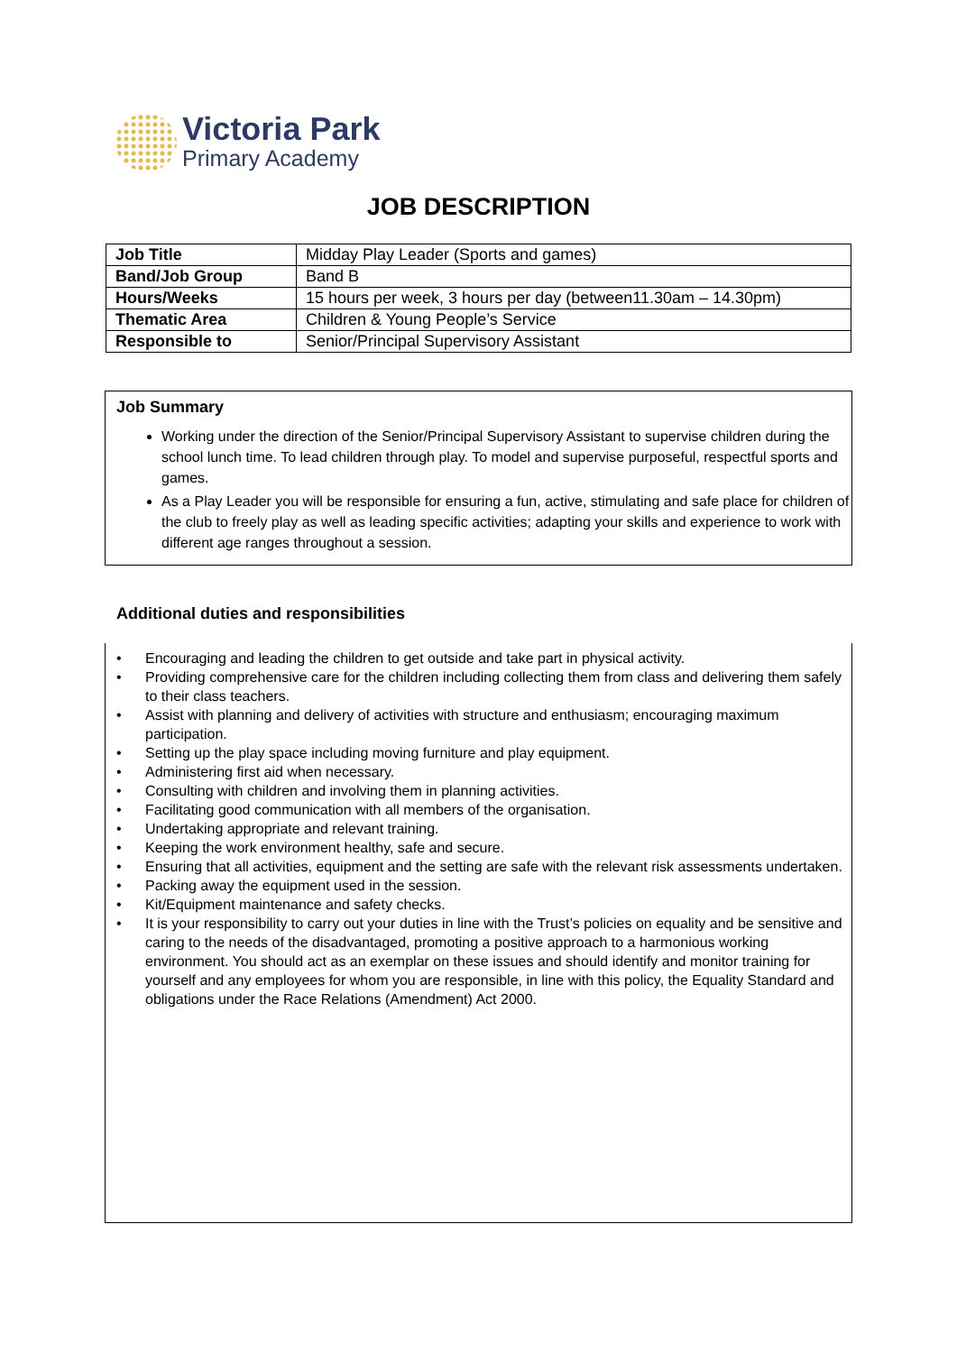Victoria Park
Primary Academy
JOB DESCRIPTION
| Job Title | Midday Play Leader (Sports and games) |
| Band/Job Group | Band B |
| Hours/Weeks | 15 hours per week, 3 hours per day (between11.30am – 14.30pm) |
| Thematic Area | Children & Young People’s Service |
| Responsible to | Senior/Principal Supervisory Assistant |
Job Summary
Working under the direction of the Senior/Principal Supervisory Assistant to supervise children during the school lunch time. To lead children through play. To model and supervise purposeful, respectful sports and games.
As a Play Leader you will be responsible for ensuring a fun, active, stimulating and safe place for children of the club to freely play as well as leading specific activities; adapting your skills and experience to work with different age ranges throughout a session.
Additional duties and responsibilities
• Encouraging and leading the children to get outside and take part in physical activity.
• Providing comprehensive care for the children including collecting them from class and delivering them safely to their class teachers.
• Assist with planning and delivery of activities with structure and enthusiasm; encouraging maximum participation.
• Setting up the play space including moving furniture and play equipment.
• Administering first aid when necessary.
• Consulting with children and involving them in planning activities.
• Facilitating good communication with all members of the organisation.
• Undertaking appropriate and relevant training.
• Keeping the work environment healthy, safe and secure.
• Ensuring that all activities, equipment and the setting are safe with the relevant risk assessments undertaken.
• Packing away the equipment used in the session.
• Kit/Equipment maintenance and safety checks.
• It is your responsibility to carry out your duties in line with the Trust’s policies on equality and be sensitive and caring to the needs of the disadvantaged, promoting a positive approach to a harmonious working environment. You should act as an exemplar on these issues and should identify and monitor training for yourself and any employees for whom you are responsible, in line with this policy, the Equality Standard and obligations under the Race Relations (Amendment) Act 2000.